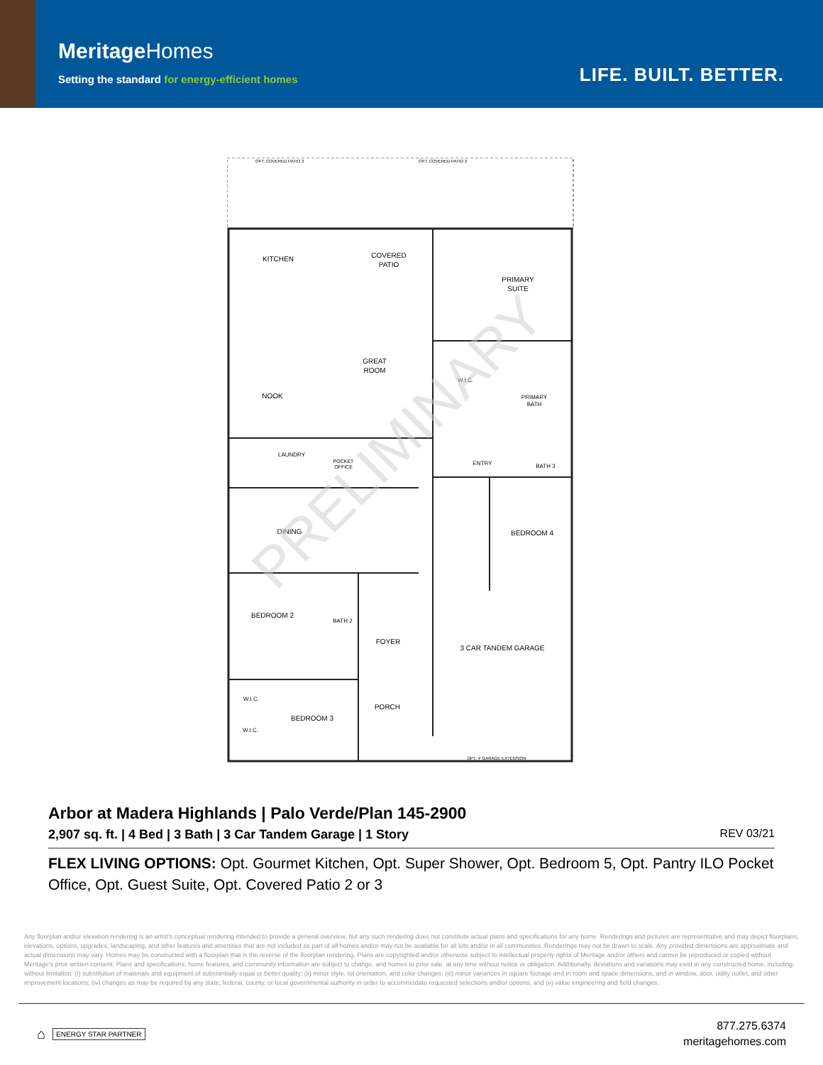MeritageHomes
Setting the standard for energy-efficient homes
LIFE. BUILT. BETTER.
OPT. COVERED PATIO 3
OPT. COVERED PATIO 2
KITCHEN
COVERED
PATIO
PRIMARY
SUITE
GREAT
ROOM
NOOK
W.I.C.
PRIMARY
BATH
LAUNDRY
POCKET
OFFICE
ENTRY
BATH 3
DINING
BEDROOM 4
BEDROOM 2
BATH 2
FOYER
3 CAR TANDEM GARAGE
W.I.C.
BEDROOM 3
PORCH
W.I.C.
OPT. 4' GARAGE EXTENSION
PRELIMINARY
Arbor at Madera Highlands | Palo Verde/Plan 145-2900
2,907 sq. ft. | 4 Bed | 3 Bath | 3 Car Tandem Garage | 1 Story REV 03/21
FLEX LIVING OPTIONS: Opt. Gourmet Kitchen, Opt. Super Shower, Opt. Bedroom 5, Opt. Pantry ILO Pocket Office, Opt. Guest Suite, Opt. Covered Patio 2 or 3
Any floorplan and/or elevation rendering is an artist's conceptual rendering intended to provide a general overview, but any such rendering does not constitute actual plans and specifications for any home. Renderings and pictures are representative and may depict floorplans, elevations, options, upgrades, landscaping, and other features and amenities that are not included as part of all homes and/or may not be available for all lots and/or in all communities. Renderings may not be drawn to scale. Any provided dimensions are approximate and actual dimensions may vary. Homes may be constructed with a floorplan that is the reverse of the floorplan rendering. Plans are copyrighted and/or otherwise subject to intellectual property rights of Meritage and/or others and cannot be reproduced or copied without Meritage's prior written consent. Plans and specifications, home features, and community information are subject to change, and homes to prior sale, at any time without notice or obligation. Additionally, deviations and variations may exist in any constructed home, including, without limitation: (i) substitution of materials and equipment of substantially equal or better quality; (ii) minor style, lot orientation, and color changes; (iii) minor variances in square footage and in room and space dimensions, and in window, door, utility outlet, and other improvement locations; (iv) changes as may be required by any state, federal, county, or local governmental authority in order to accommodate requested selections and/or options; and (v) value engineering and field changes.
⌂ ENERGY STAR PARTNER
877.275.6374
meritagehomes.com